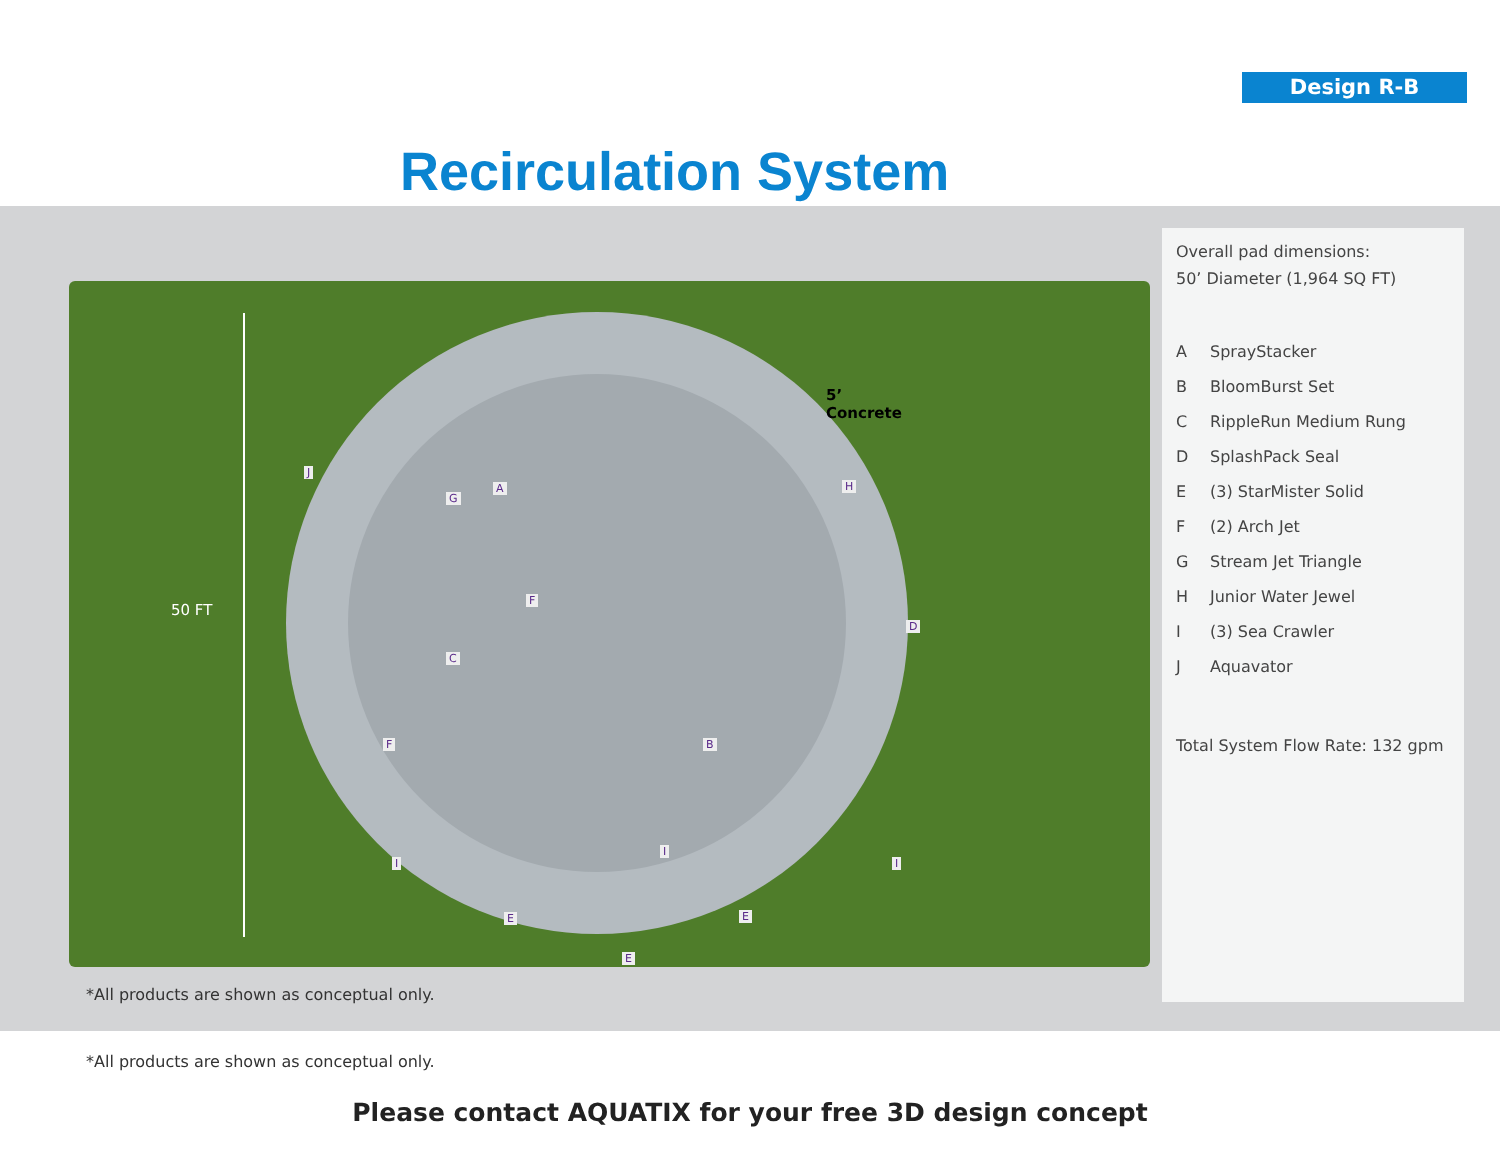Design R-B
Recirculation System
50 FT
5’ Concrete
A
B
C
D
E
E
E
F
F
G
H
I
I
I
J
Overall pad dimensions:
50’ Diameter (1,964 SQ FT)
A SprayStacker
B BloomBurst Set
C RippleRun Medium Rung
D SplashPack Seal
E (3) StarMister Solid
F (2) Arch Jet
G Stream Jet Triangle
H Junior Water Jewel
I (3) Sea Crawler
J Aquavator
Total System Flow Rate: 132 gpm
*All products are shown as conceptual only.
*All products are shown as conceptual only.
Please contact AQUATIX for your free 3D design concept